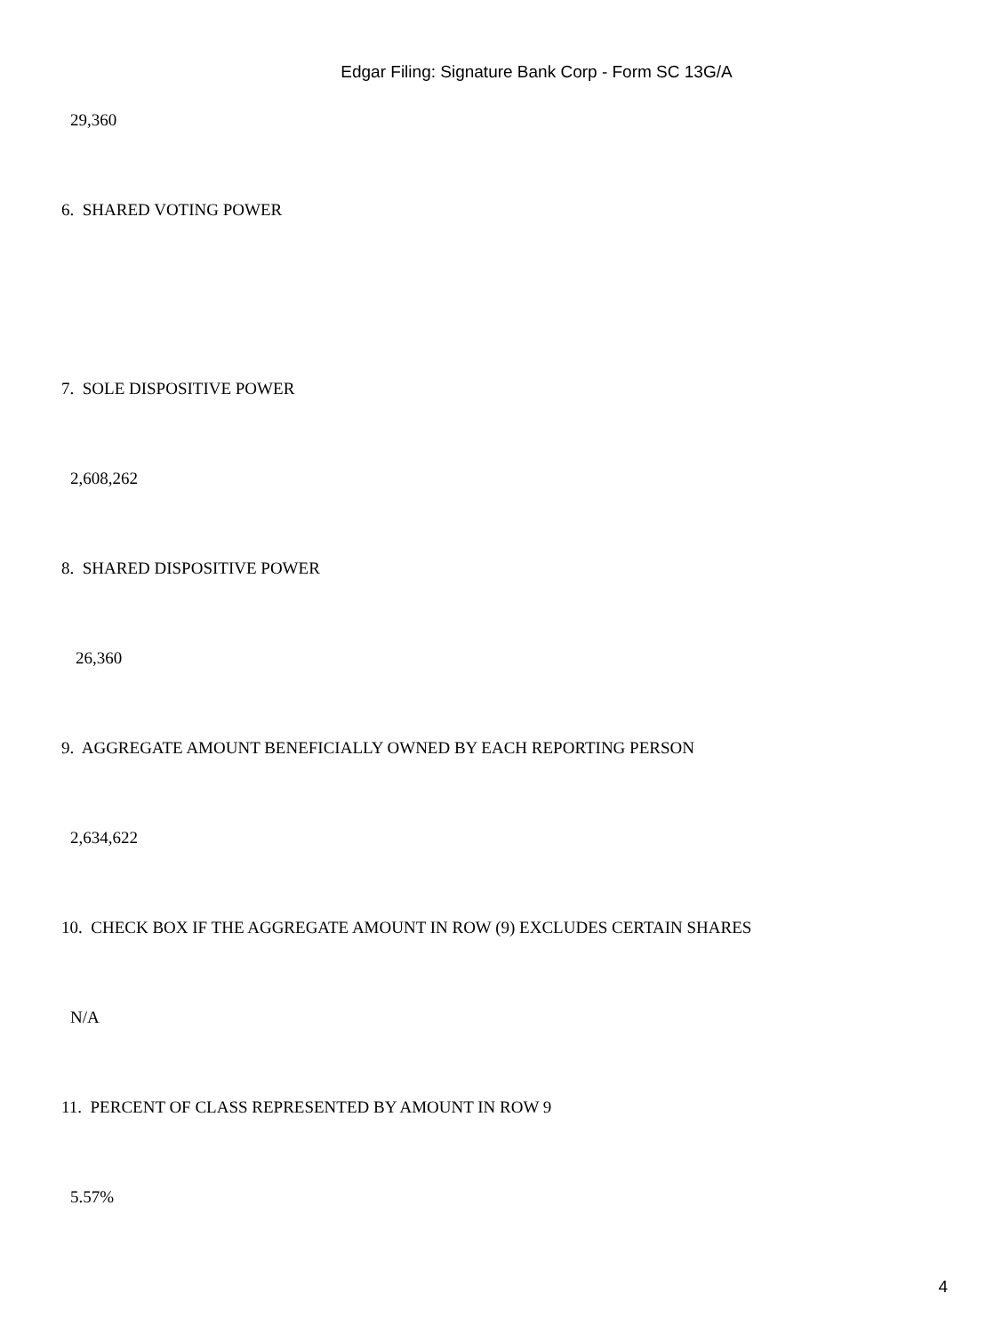Edgar Filing: Signature Bank Corp - Form SC 13G/A
29,360
6. SHARED VOTING POWER
7. SOLE DISPOSITIVE POWER
2,608,262
8. SHARED DISPOSITIVE POWER
26,360
9. AGGREGATE AMOUNT BENEFICIALLY OWNED BY EACH REPORTING PERSON
2,634,622
10. CHECK BOX IF THE AGGREGATE AMOUNT IN ROW (9) EXCLUDES CERTAIN SHARES
N/A
11. PERCENT OF CLASS REPRESENTED BY AMOUNT IN ROW 9
5.57%
4